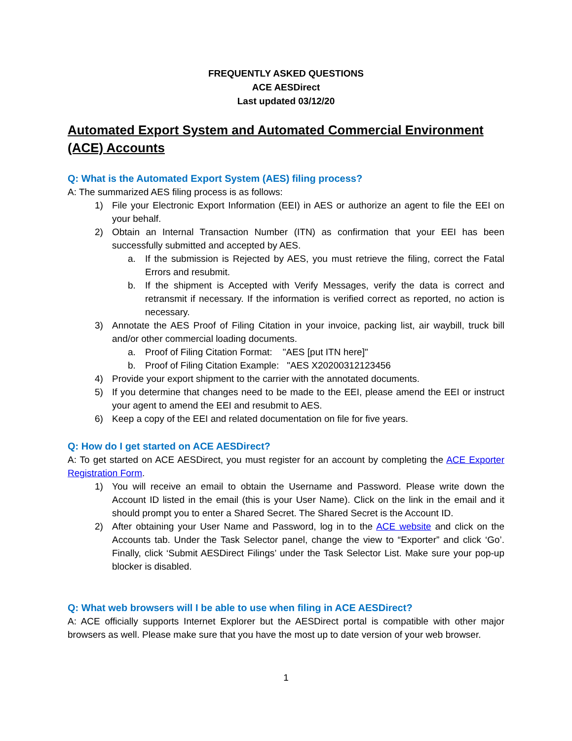FREQUENTLY ASKED QUESTIONS
ACE AESDirect
Last updated 03/12/20
Automated Export System and Automated Commercial Environment (ACE) Accounts
Q: What is the Automated Export System (AES) filing process?
A: The summarized AES filing process is as follows:
1) File your Electronic Export Information (EEI) in AES or authorize an agent to file the EEI on your behalf.
2) Obtain an Internal Transaction Number (ITN) as confirmation that your EEI has been successfully submitted and accepted by AES.
a. If the submission is Rejected by AES, you must retrieve the filing, correct the Fatal Errors and resubmit.
b. If the shipment is Accepted with Verify Messages, verify the data is correct and retransmit if necessary. If the information is verified correct as reported, no action is necessary.
3) Annotate the AES Proof of Filing Citation in your invoice, packing list, air waybill, truck bill and/or other commercial loading documents.
a. Proof of Filing Citation Format: "AES [put ITN here]"
b. Proof of Filing Citation Example: "AES X20200312123456
4) Provide your export shipment to the carrier with the annotated documents.
5) If you determine that changes need to be made to the EEI, please amend the EEI or instruct your agent to amend the EEI and resubmit to AES.
6) Keep a copy of the EEI and related documentation on file for five years.
Q: How do I get started on ACE AESDirect?
A: To get started on ACE AESDirect, you must register for an account by completing the ACE Exporter Registration Form.
1) You will receive an email to obtain the Username and Password. Please write down the Account ID listed in the email (this is your User Name). Click on the link in the email and it should prompt you to enter a Shared Secret. The Shared Secret is the Account ID.
2) After obtaining your User Name and Password, log in to the ACE website and click on the Accounts tab. Under the Task Selector panel, change the view to “Exporter” and click ‘Go’. Finally, click ‘Submit AESDirect Filings’ under the Task Selector List. Make sure your pop-up blocker is disabled.
Q: What web browsers will I be able to use when filing in ACE AESDirect?
A: ACE officially supports Internet Explorer but the AESDirect portal is compatible with other major browsers as well. Please make sure that you have the most up to date version of your web browser.
1